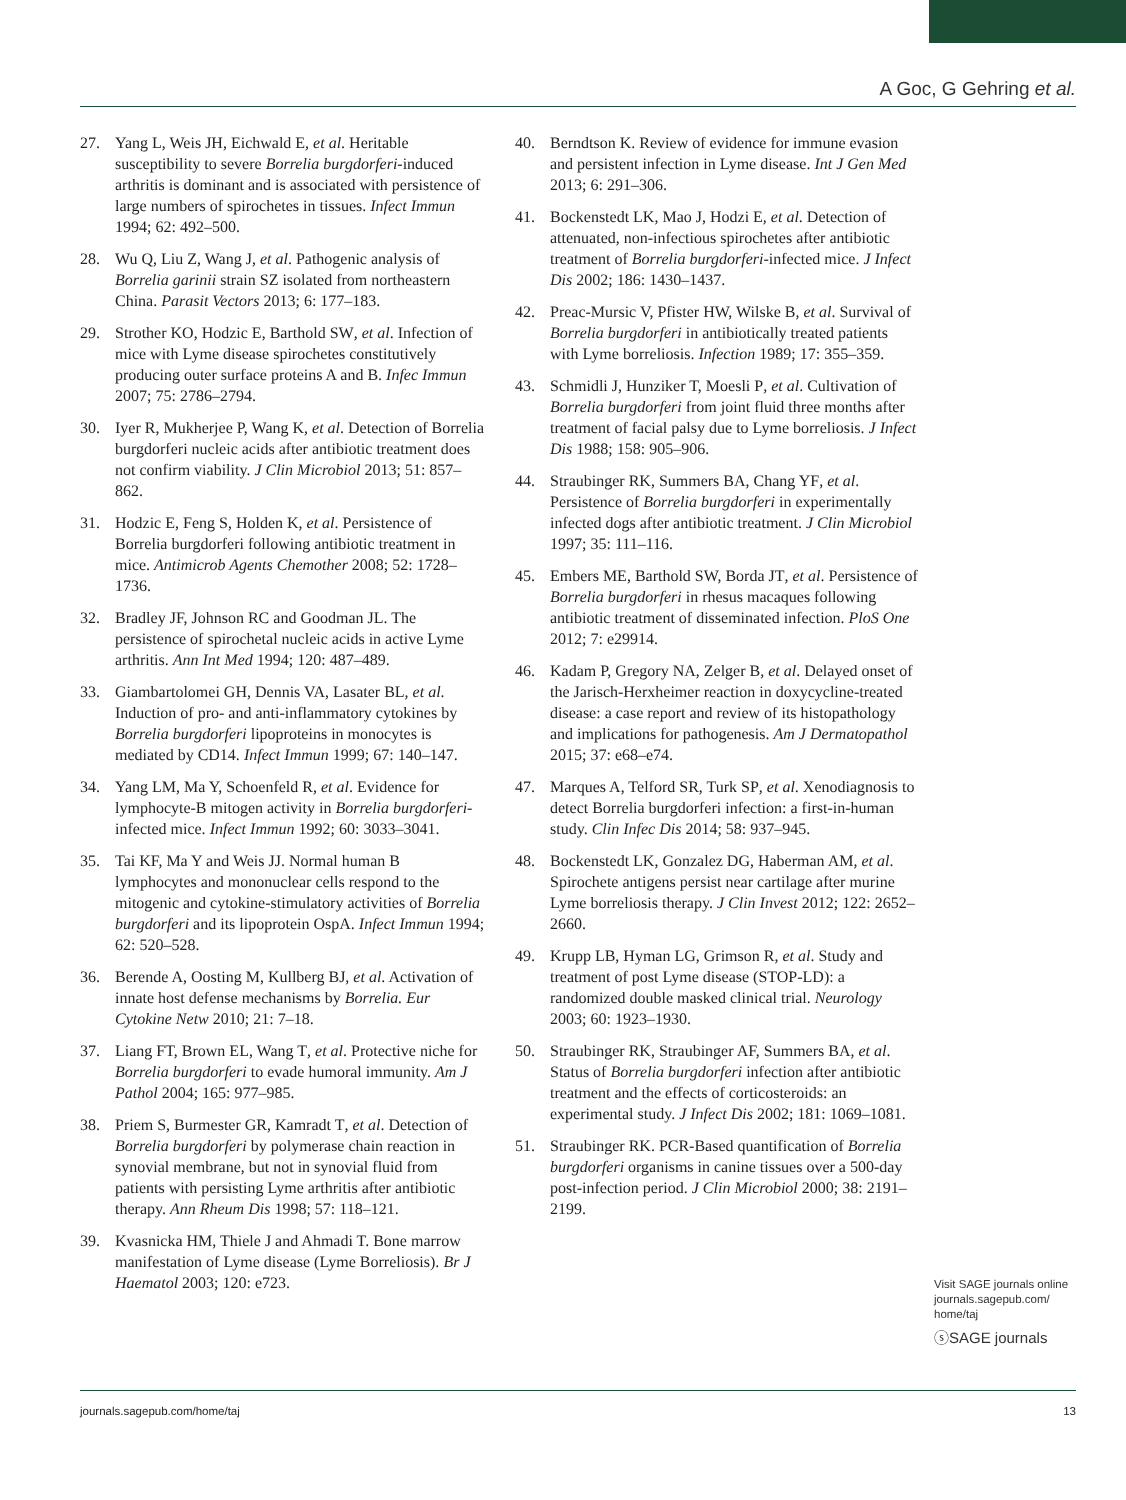A Goc, G Gehring et al.
27. Yang L, Weis JH, Eichwald E, et al. Heritable susceptibility to severe Borrelia burgdorferi-induced arthritis is dominant and is associated with persistence of large numbers of spirochetes in tissues. Infect Immun 1994; 62: 492–500.
28. Wu Q, Liu Z, Wang J, et al. Pathogenic analysis of Borrelia garinii strain SZ isolated from northeastern China. Parasit Vectors 2013; 6: 177–183.
29. Strother KO, Hodzic E, Barthold SW, et al. Infection of mice with Lyme disease spirochetes constitutively producing outer surface proteins A and B. Infec Immun 2007; 75: 2786–2794.
30. Iyer R, Mukherjee P, Wang K, et al. Detection of Borrelia burgdorferi nucleic acids after antibiotic treatment does not confirm viability. J Clin Microbiol 2013; 51: 857–862.
31. Hodzic E, Feng S, Holden K, et al. Persistence of Borrelia burgdorferi following antibiotic treatment in mice. Antimicrob Agents Chemother 2008; 52: 1728–1736.
32. Bradley JF, Johnson RC and Goodman JL. The persistence of spirochetal nucleic acids in active Lyme arthritis. Ann Int Med 1994; 120: 487–489.
33. Giambartolomei GH, Dennis VA, Lasater BL, et al. Induction of pro- and anti-inflammatory cytokines by Borrelia burgdorferi lipoproteins in monocytes is mediated by CD14. Infect Immun 1999; 67: 140–147.
34. Yang LM, Ma Y, Schoenfeld R, et al. Evidence for lymphocyte-B mitogen activity in Borrelia burgdorferi-infected mice. Infect Immun 1992; 60: 3033–3041.
35. Tai KF, Ma Y and Weis JJ. Normal human B lymphocytes and mononuclear cells respond to the mitogenic and cytokine-stimulatory activities of Borrelia burgdorferi and its lipoprotein OspA. Infect Immun 1994; 62: 520–528.
36. Berende A, Oosting M, Kullberg BJ, et al. Activation of innate host defense mechanisms by Borrelia. Eur Cytokine Netw 2010; 21: 7–18.
37. Liang FT, Brown EL, Wang T, et al. Protective niche for Borrelia burgdorferi to evade humoral immunity. Am J Pathol 2004; 165: 977–985.
38. Priem S, Burmester GR, Kamradt T, et al. Detection of Borrelia burgdorferi by polymerase chain reaction in synovial membrane, but not in synovial fluid from patients with persisting Lyme arthritis after antibiotic therapy. Ann Rheum Dis 1998; 57: 118–121.
39. Kvasnicka HM, Thiele J and Ahmadi T. Bone marrow manifestation of Lyme disease (Lyme Borreliosis). Br J Haematol 2003; 120: e723.
40. Berndtson K. Review of evidence for immune evasion and persistent infection in Lyme disease. Int J Gen Med 2013; 6: 291–306.
41. Bockenstedt LK, Mao J, Hodzi E, et al. Detection of attenuated, non-infectious spirochetes after antibiotic treatment of Borrelia burgdorferi-infected mice. J Infect Dis 2002; 186: 1430–1437.
42. Preac-Mursic V, Pfister HW, Wilske B, et al. Survival of Borrelia burgdorferi in antibiotically treated patients with Lyme borreliosis. Infection 1989; 17: 355–359.
43. Schmidli J, Hunziker T, Moesli P, et al. Cultivation of Borrelia burgdorferi from joint fluid three months after treatment of facial palsy due to Lyme borreliosis. J Infect Dis 1988; 158: 905–906.
44. Straubinger RK, Summers BA, Chang YF, et al. Persistence of Borrelia burgdorferi in experimentally infected dogs after antibiotic treatment. J Clin Microbiol 1997; 35: 111–116.
45. Embers ME, Barthold SW, Borda JT, et al. Persistence of Borrelia burgdorferi in rhesus macaques following antibiotic treatment of disseminated infection. PloS One 2012; 7: e29914.
46. Kadam P, Gregory NA, Zelger B, et al. Delayed onset of the Jarisch-Herxheimer reaction in doxycycline-treated disease: a case report and review of its histopathology and implications for pathogenesis. Am J Dermatopathol 2015; 37: e68–e74.
47. Marques A, Telford SR, Turk SP, et al. Xenodiagnosis to detect Borrelia burgdorferi infection: a first-in-human study. Clin Infec Dis 2014; 58: 937–945.
48. Bockenstedt LK, Gonzalez DG, Haberman AM, et al. Spirochete antigens persist near cartilage after murine Lyme borreliosis therapy. J Clin Invest 2012; 122: 2652–2660.
49. Krupp LB, Hyman LG, Grimson R, et al. Study and treatment of post Lyme disease (STOP-LD): a randomized double masked clinical trial. Neurology 2003; 60: 1923–1930.
50. Straubinger RK, Straubinger AF, Summers BA, et al. Status of Borrelia burgdorferi infection after antibiotic treatment and the effects of corticosteroids: an experimental study. J Infect Dis 2002; 181: 1069–1081.
51. Straubinger RK. PCR-Based quantification of Borrelia burgdorferi organisms in canine tissues over a 500-day post-infection period. J Clin Microbiol 2000; 38: 2191–2199.
Visit SAGE journals online
journals.sagepub.com/
home/taj
ⓢSAGE journals
journals.sagepub.com/home/taj 13